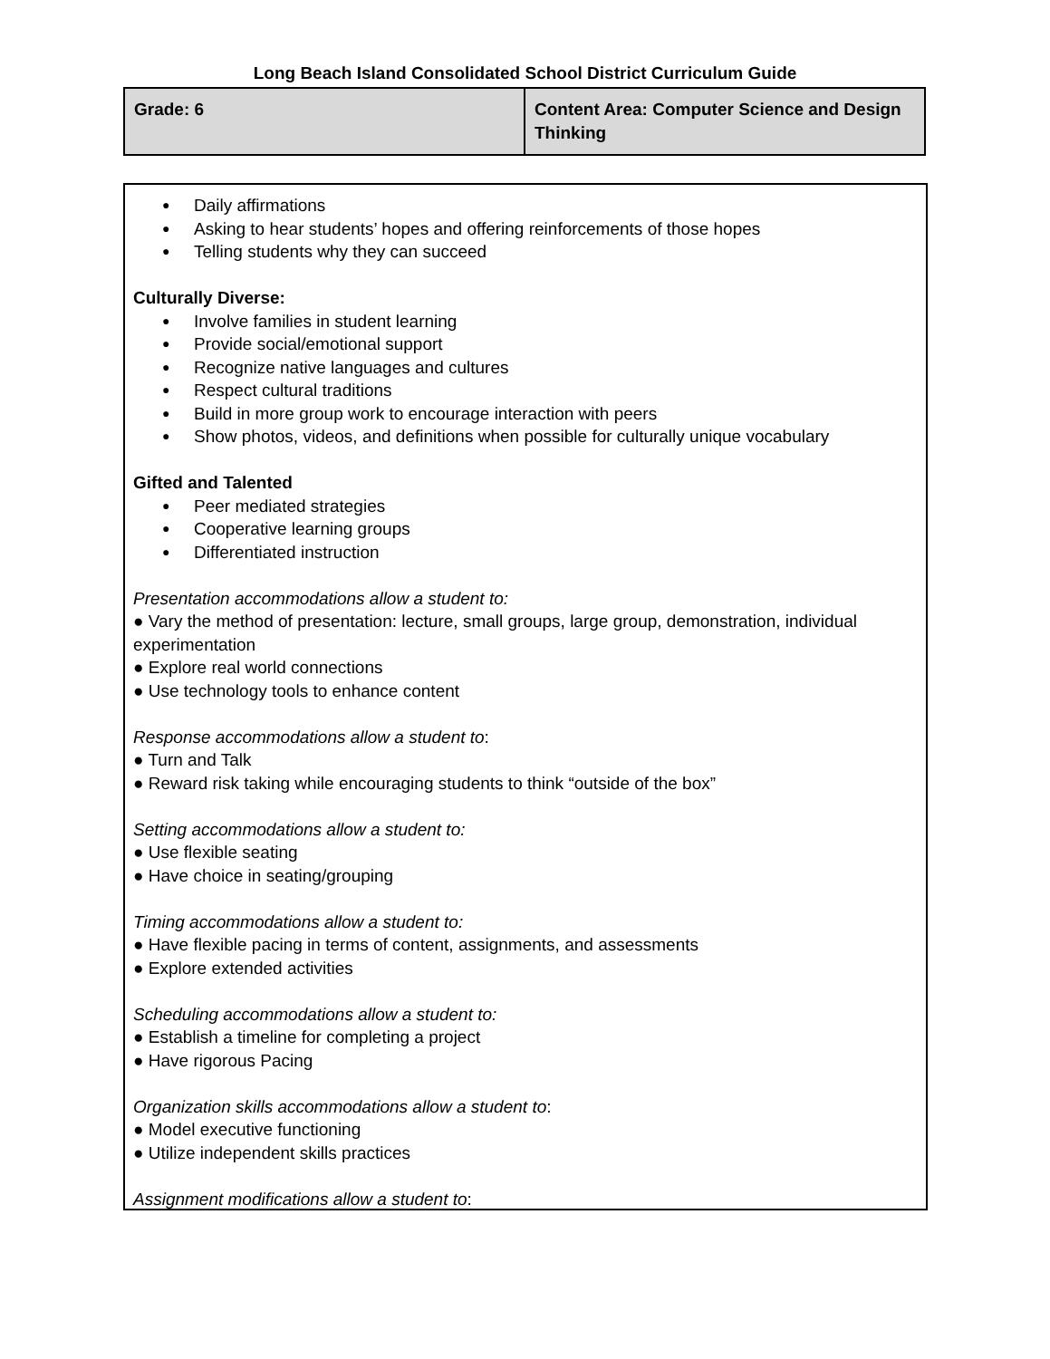Long Beach Island Consolidated School District Curriculum Guide
| Grade: 6 | Content Area: Computer Science and Design Thinking |
Daily affirmations
Asking to hear students’ hopes and offering reinforcements of those hopes
Telling students why they can succeed
Culturally Diverse:
Involve families in student learning
Provide social/emotional support
Recognize native languages and cultures
Respect cultural traditions
Build in more group work to encourage interaction with peers
Show photos, videos, and definitions when possible for culturally unique vocabulary
Gifted and Talented
Peer mediated strategies
Cooperative learning groups
Differentiated instruction
Presentation accommodations allow a student to:
● Vary the method of presentation: lecture, small groups, large group, demonstration, individual experimentation
● Explore real world connections
● Use technology tools to enhance content
Response accommodations allow a student to:
● Turn and Talk
● Reward risk taking while encouraging students to think “outside of the box”
Setting accommodations allow a student to:
● Use flexible seating
● Have choice in seating/grouping
Timing accommodations allow a student to:
● Have flexible pacing in terms of content, assignments, and assessments
● Explore extended activities
Scheduling accommodations allow a student to:
● Establish a timeline for completing a project
● Have rigorous Pacing
Organization skills accommodations allow a student to:
● Model executive functioning
● Utilize independent skills practices
Assignment modifications allow a student to: